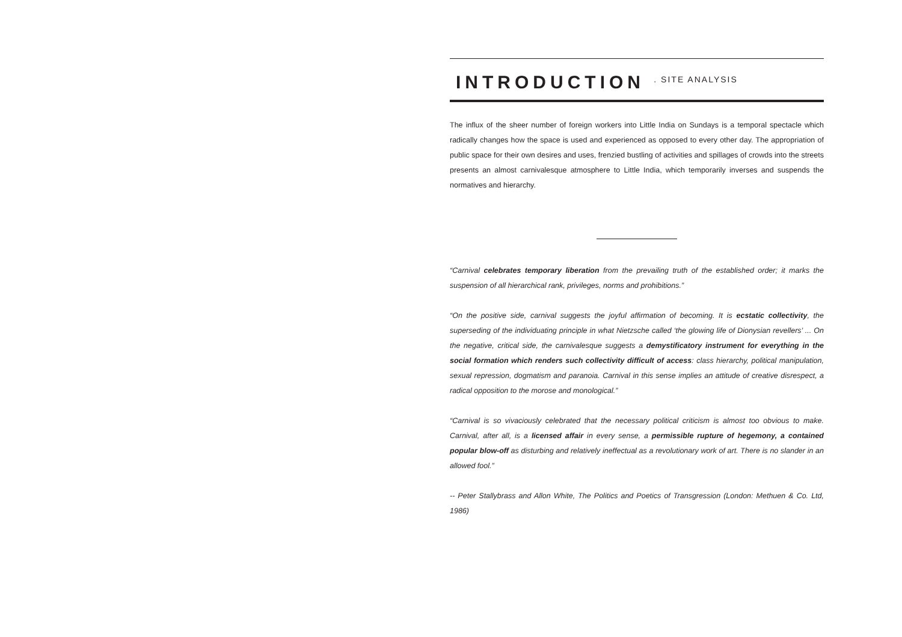INTRODUCTION . SITE ANALYSIS
The influx of the sheer number of foreign workers into Little India on Sundays is a temporal spectacle which radically changes how the space is used and experienced as opposed to every other day. The appropriation of public space for their own desires and uses, frenzied bustling of activities and spillages of crowds into the streets presents an almost carnivalesque atmosphere to Little India, which temporarily inverses and suspends the normatives and hierarchy.
“Carnival celebrates temporary liberation from the prevailing truth of the established order; it marks the suspension of all hierarchical rank, privileges, norms and prohibitions.”
“On the positive side, carnival suggests the joyful affirmation of becoming. It is ecstatic collectivity, the superseding of the individuating principle in what Nietzsche called ‘the glowing life of Dionysian revellers’ ... On the negative, critical side, the carnivalesque suggests a demystificatory instrument for everything in the social formation which renders such collectivity difficult of access: class hierarchy, political manipulation, sexual repression, dogmatism and paranoia. Carnival in this sense implies an attitude of creative disrespect, a radical opposition to the morose and monological.”
“Carnival is so vivaciously celebrated that the necessary political criticism is almost too obvious to make. Carnival, after all, is a licensed affair in every sense, a permissible rupture of hegemony, a contained popular blow-off as disturbing and relatively ineffectual as a revolutionary work of art. There is no slander in an allowed fool.”
-- Peter Stallybrass and Allon White, The Politics and Poetics of Transgression (London: Methuen & Co. Ltd, 1986)